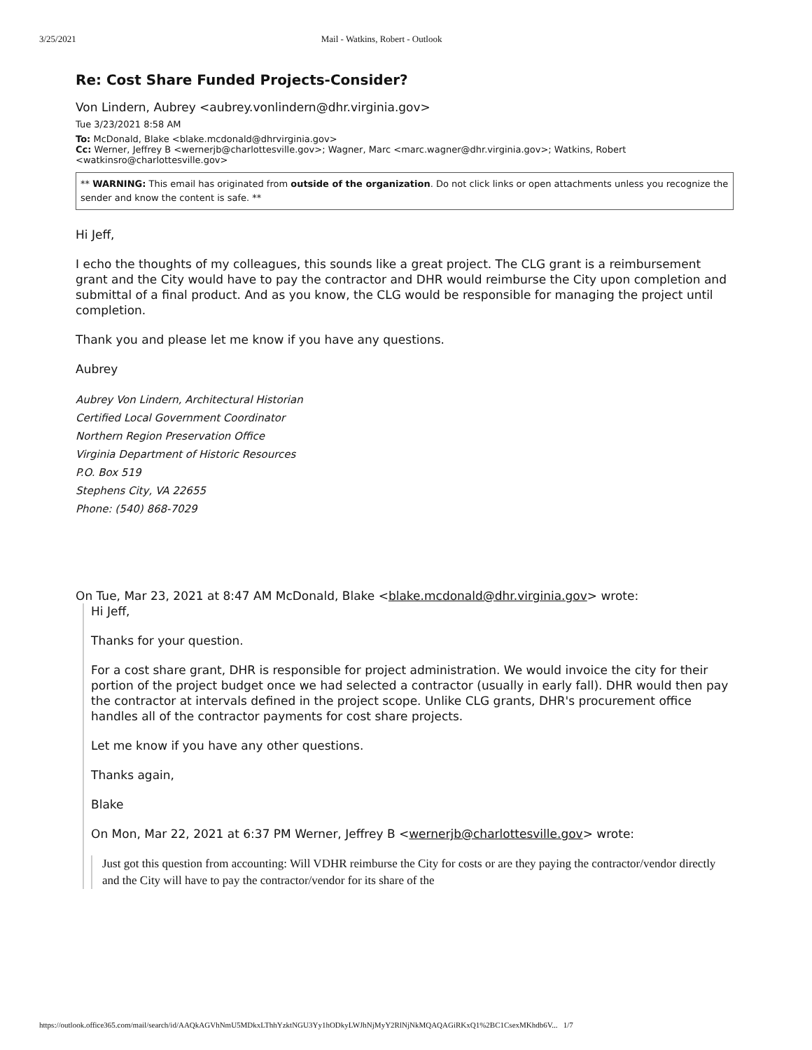3/25/2021 Mail - Watkins, Robert - Outlook
Re: Cost Share Funded Projects-Consider?
Von Lindern, Aubrey <aubrey.vonlindern@dhr.virginia.gov>
Tue 3/23/2021 8:58 AM
To: McDonald, Blake <blake.mcdonald@dhrvirginia.gov>
Cc: Werner, Jeffrey B <wernerjb@charlottesville.gov>; Wagner, Marc <marc.wagner@dhr.virginia.gov>; Watkins, Robert <watkinsro@charlottesville.gov>
** WARNING: This email has originated from outside of the organization. Do not click links or open attachments unless you recognize the sender and know the content is safe. **
Hi Jeff,
I echo the thoughts of my colleagues, this sounds like a great project. The CLG grant is a reimbursement grant and the City would have to pay the contractor and DHR would reimburse the City upon completion and submittal of a final product. And as you know, the CLG would be responsible for managing the project until completion.
Thank you and please let me know if you have any questions.
Aubrey
Aubrey Von Lindern, Architectural Historian
Certified Local Government Coordinator
Northern Region Preservation Office
Virginia Department of Historic Resources
P.O. Box 519
Stephens City, VA 22655
Phone: (540) 868-7029
On Tue, Mar 23, 2021 at 8:47 AM McDonald, Blake <blake.mcdonald@dhr.virginia.gov> wrote:
Hi Jeff,
Thanks for your question.
For a cost share grant, DHR is responsible for project administration. We would invoice the city for their portion of the project budget once we had selected a contractor (usually in early fall). DHR would then pay the contractor at intervals defined in the project scope. Unlike CLG grants, DHR's procurement office handles all of the contractor payments for cost share projects.
Let me know if you have any other questions.
Thanks again,
Blake
On Mon, Mar 22, 2021 at 6:37 PM Werner, Jeffrey B <wernerjb@charlottesville.gov> wrote:
Just got this question from accounting: Will VDHR reimburse the City for costs or are they paying the contractor/vendor directly and the City will have to pay the contractor/vendor for its share of the
https://outlook.office365.com/mail/search/id/AAQkAGVhNmU5MDkxLThhYzktNGU3Yy1hODkyLWJhNjMyY2RlNjNkMQAQAGiRKxQ1%2BC1CsexMKhdb6V... 1/7